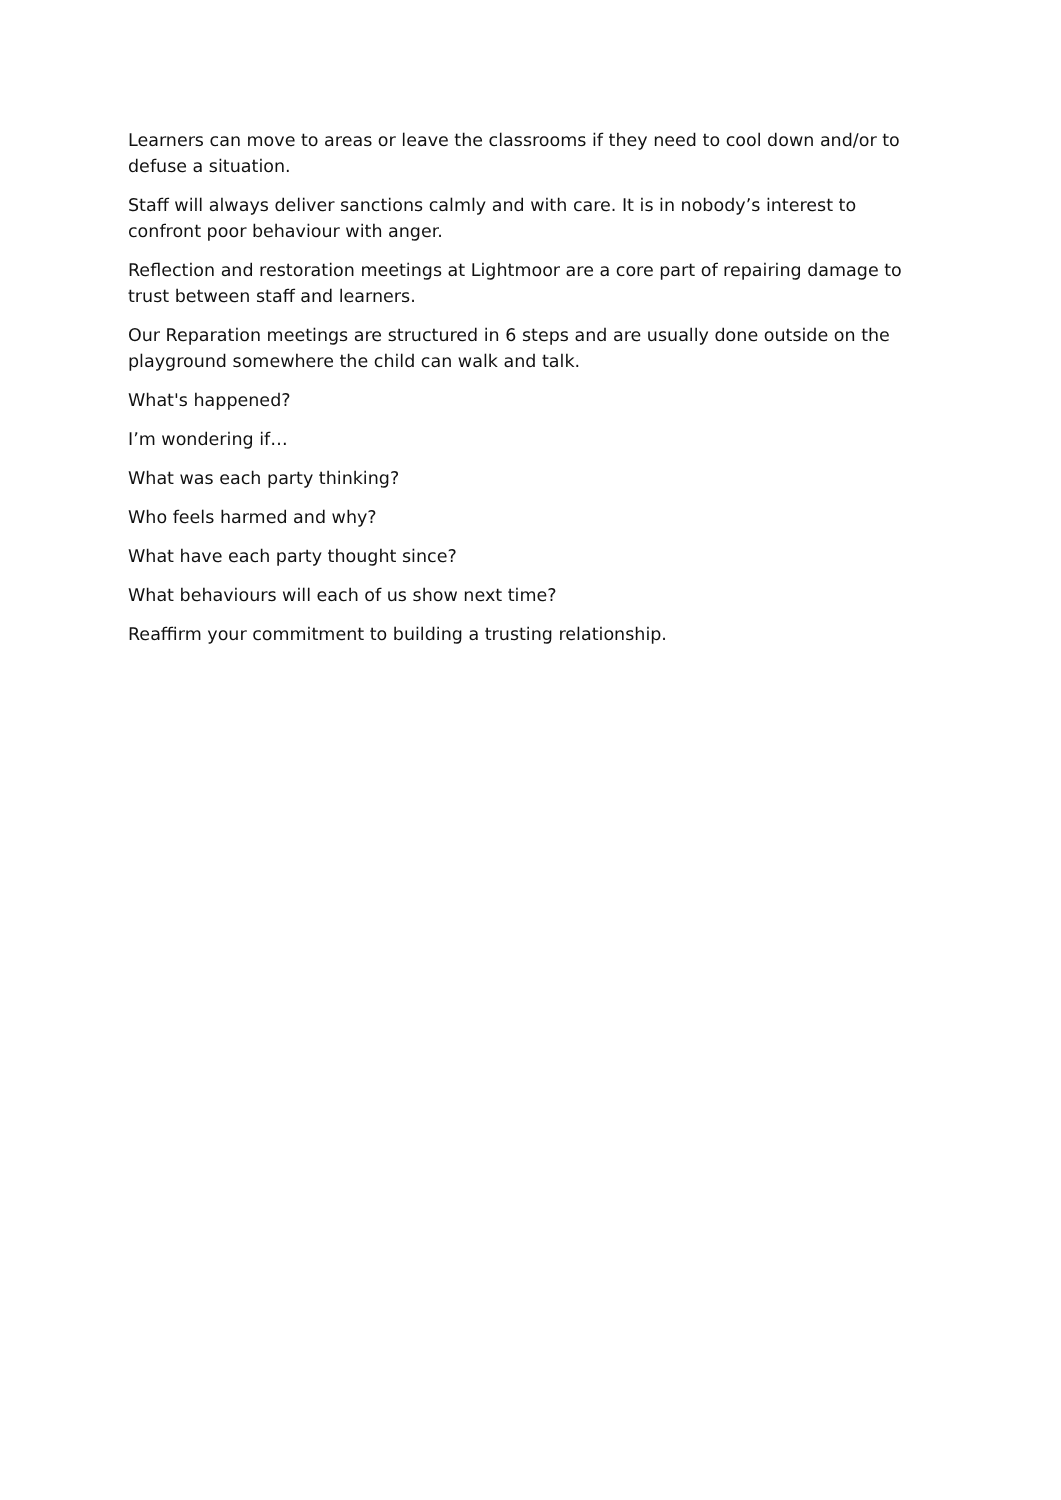Learners can move to areas or leave the classrooms if they need to cool down and/or to defuse a situation.
Staff will always deliver sanctions calmly and with care. It is in nobody’s interest to confront poor behaviour with anger.
Reflection and restoration meetings at Lightmoor are a core part of repairing damage to trust between staff and learners.
Our Reparation meetings are structured in 6 steps and are usually done outside on the playground somewhere the child can walk and talk.
What's happened?
I’m wondering if…
What was each party thinking?
Who feels harmed and why?
What have each party thought since?
What behaviours will each of us show next time?
Reaffirm your commitment to building a trusting relationship.